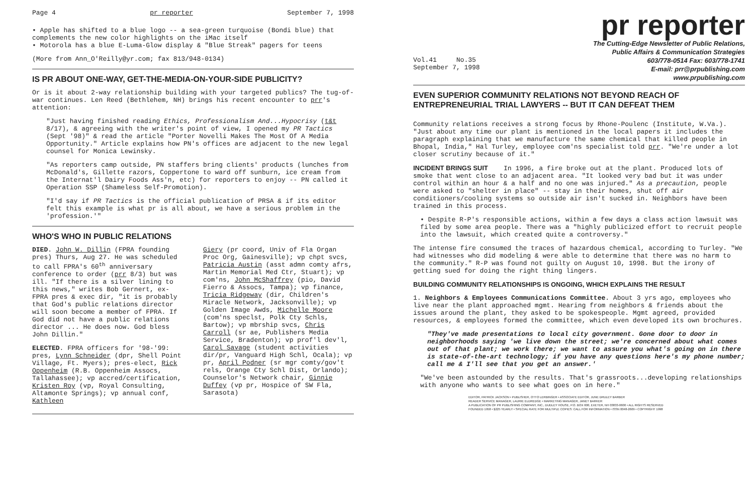Page 4 pr reporter September 7, 1998
• Apple has shifted to a blue logo -- a sea-green turquoise (Bondi blue) that complements the new color highlights on the iMac itself
• Motorola has a blue E-Luma-Glow display & "Blue Streak" pagers for teens
(More from Ann_O'Reilly@yr.com; fax 813/948-0134)
IS PR ABOUT ONE-WAY, GET-THE-MEDIA-ON-YOUR-SIDE PUBLICITY?
Or is it about 2-way relationship building with your targeted publics? The tug-of-war continues. Len Reed (Bethlehem, NH) brings his recent encounter to prr's attention:
"Just having finished reading Ethics, Professionalism And...Hypocrisy (t&t 8/17), & agreeing with the writer's point of view, I opened my PR Tactics (Sept '98)" & read the article "Porter Novelli Makes The Most Of A Media Opportunity." Article explains how PN's offices are adjacent to the new legal counsel for Monica Lewinsky.
"As reporters camp outside, PN staffers bring clients' products (lunches from McDonald's, Gillette razors, Coppertone to ward off sunburn, ice cream from the Internat'l Dairy Foods Ass'n, etc) for reporters to enjoy -- PN called it Operation SSP (Shameless Self-Promotion).
"I'd say if PR Tactics is the official publication of PRSA & if its editor felt this example is what pr is all about, we have a serious problem in the 'profession.'"
WHO'S WHO IN PUBLIC RELATIONS
DIED. John W. Dillin (FPRA founding pres) Thurs, Aug 27. He was scheduled to call FPRA's 60<sup>th</sup> anniversary conference to order (prr 8/3) but was ill. "If there is a silver lining to this news," writes Bob Gernert, ex-FPRA pres & exec dir, "it is probably that God's public relations director will soon become a member of FPRA. If God did not have a public relations director ... He does now. God bless John Dillin."
ELECTED. FPRA officers for '98-'99: pres, Lynn Schneider (dpr, Shell Point Village, Ft. Myers); pres-elect, Rick Oppenheim (R.B. Oppenheim Assocs, Tallahassee); vp accred/certification, Kristen Roy (vp, Royal Consulting, Altamonte Springs); vp annual conf, Kathleen
Giery (pr coord, Univ of Fla Organ Proc Org, Gainesville); vp chpt svcs, Patricia Austin (asst admn comty afrs, Martin Memorial Med Ctr, Stuart); vp com'ns, John McShaffrey (pio, David Fierro & Assocs, Tampa); vp finance, Tricia Ridgeway (dir, Children's Miracle Network, Jacksonville); vp Golden Image Awds, Michelle Moore (com'ns speclst, Polk Cty Schls, Bartow); vp mbrship svcs, Chris Carroll (sr ae, Publishers Media Service, Bradenton); vp prof'l dev'l, Carol Savage (student activities dir/pr, Vanguard High Schl, Ocala); vp pr, April Podner (sr mgr comty/gov't rels, Orange Cty Schl Dist, Orlando); Counselor's Network chair, Ginnie Duffey (vp pr, Hospice of SW Fla, Sarasota)
pr reporter
Vol.41 No.35
September 7, 1998
The Cutting-Edge Newsletter of Public Relations,
Public Affairs & Communication Strategies
603/778-0514 Fax: 603/778-1741
E-mail: prr@prpublishing.com
www.prpublishing.com
EVEN SUPERIOR COMMUNITY RELATIONS NOT BEYOND REACH OF ENTREPRENEURIAL TRIAL LAWYERS -- BUT IT CAN DEFEAT THEM
Community relations receives a strong focus by Rhone-Poulenc (Institute, W.Va.). "Just about any time our plant is mentioned in the local papers it includes the paragraph explaining that we manufacture the same chemical that killed people in Bhopal, India," Hal Turley, employee com'ns specialist told prr. "We're under a lot closer scrutiny because of it."
INCIDENT BRINGS SUIT In 1996, a fire broke out at the plant. Produced lots of smoke that went close to an adjacent area. "It looked very bad but it was under control within an hour & a half and no one was injured." As a precaution, people were asked to "shelter in place" -- stay in their homes, shut off air conditioners/cooling systems so outside air isn't sucked in. Neighbors have been trained in this process.
• Despite R-P's responsible actions, within a few days a class action lawsuit was filed by some area people. There was a "highly publicized effort to recruit people into the lawsuit, which created quite a controversy."
The intense fire consumed the traces of hazardous chemical, according to Turley. "We had witnesses who did modeling & were able to determine that there was no harm to the community." R-P was found not guilty on August 10, 1998. But the irony of getting sued for doing the right thing lingers.
BUILDING COMMUNITY RELATIONSHIPS IS ONGOING, WHICH EXPLAINS THE RESULT
1. Neighbors & Employees Communications Committee. About 3 yrs ago, employees who live near the plant approached mgmt. Hearing from neighbors & friends about the issues around the plant, they asked to be spokespeople. Mgmt agreed, provided resources, & employees formed the committee, which even developed its own brochures.
"They've made presentations to local city government. Gone door to door in neighborhoods saying 'we live down the street; we're concerned about what comes out of that plant; we work there; we want to assure you what's going on in there is state-of-the-art technology; if you have any questions here's my phone number; call me & I'll see that you get an answer.'
"We've been astounded by the results. That's grassroots...developing relationships with anyone who wants to see what goes on in here."
EDITOR, PATRICK JACKSON • PUBLISHER, OTTO LERBINGER • ASSOCIATE EDITOR, JUNE DRULEY BARBER
READER SERVICE MANAGER, LAURIE ELDREDGE • MARKETING MANAGER, JANET BARKER
A PUBLICATION OF PR PUBLISHING COMPANY, INC., DUDLEY HOUSE, P.O. BOX 600, EXETER, NH 03833-0600 • ALL RIGHTS RESERVED
FOUNDED 1958 • $225 YEARLY • SPECIAL RATE FOR MULTIPLE COPIES: CALL FOR INFORMATION • ISSN 0048-2609 • COPYRIGHT 1998